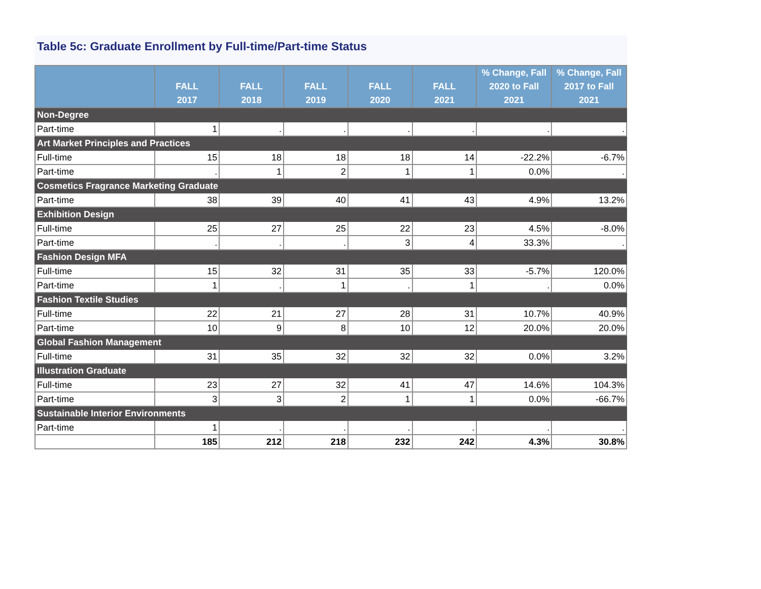Table 5c: Graduate Enrollment by Full-time/Part-time Status
| | FALL 2017 | FALL 2018 | FALL 2019 | FALL 2020 | FALL 2021 | % Change, Fall 2020 to Fall 2021 | % Change, Fall 2017 to Fall 2021 |
| --- | --- | --- | --- | --- | --- | --- | --- |
| Non-Degree | | | | | | | |
| Part-time | 1 | . | . | . | . | . | . |
| Art Market Principles and Practices | | | | | | | |
| Full-time | 15 | 18 | 18 | 18 | 14 | -22.2% | -6.7% |
| Part-time | . | 1 | 2 | 1 | 1 | 0.0% | . |
| Cosmetics Fragrance Marketing Graduate | | | | | | | |
| Part-time | 38 | 39 | 40 | 41 | 43 | 4.9% | 13.2% |
| Exhibition Design | | | | | | | |
| Full-time | 25 | 27 | 25 | 22 | 23 | 4.5% | -8.0% |
| Part-time | . | . | . | 3 | 4 | 33.3% | . |
| Fashion Design MFA | | | | | | | |
| Full-time | 15 | 32 | 31 | 35 | 33 | -5.7% | 120.0% |
| Part-time | 1 | . | 1 | . | 1 | . | 0.0% |
| Fashion Textile Studies | | | | | | | |
| Full-time | 22 | 21 | 27 | 28 | 31 | 10.7% | 40.9% |
| Part-time | 10 | 9 | 8 | 10 | 12 | 20.0% | 20.0% |
| Global Fashion Management | | | | | | | |
| Full-time | 31 | 35 | 32 | 32 | 32 | 0.0% | 3.2% |
| Illustration Graduate | | | | | | | |
| Full-time | 23 | 27 | 32 | 41 | 47 | 14.6% | 104.3% |
| Part-time | 3 | 3 | 2 | 1 | 1 | 0.0% | -66.7% |
| Sustainable Interior Environments | | | | | | | |
| Part-time | 1 | . | . | . | . | . | . |
| | 185 | 212 | 218 | 232 | 242 | 4.3% | 30.8% |